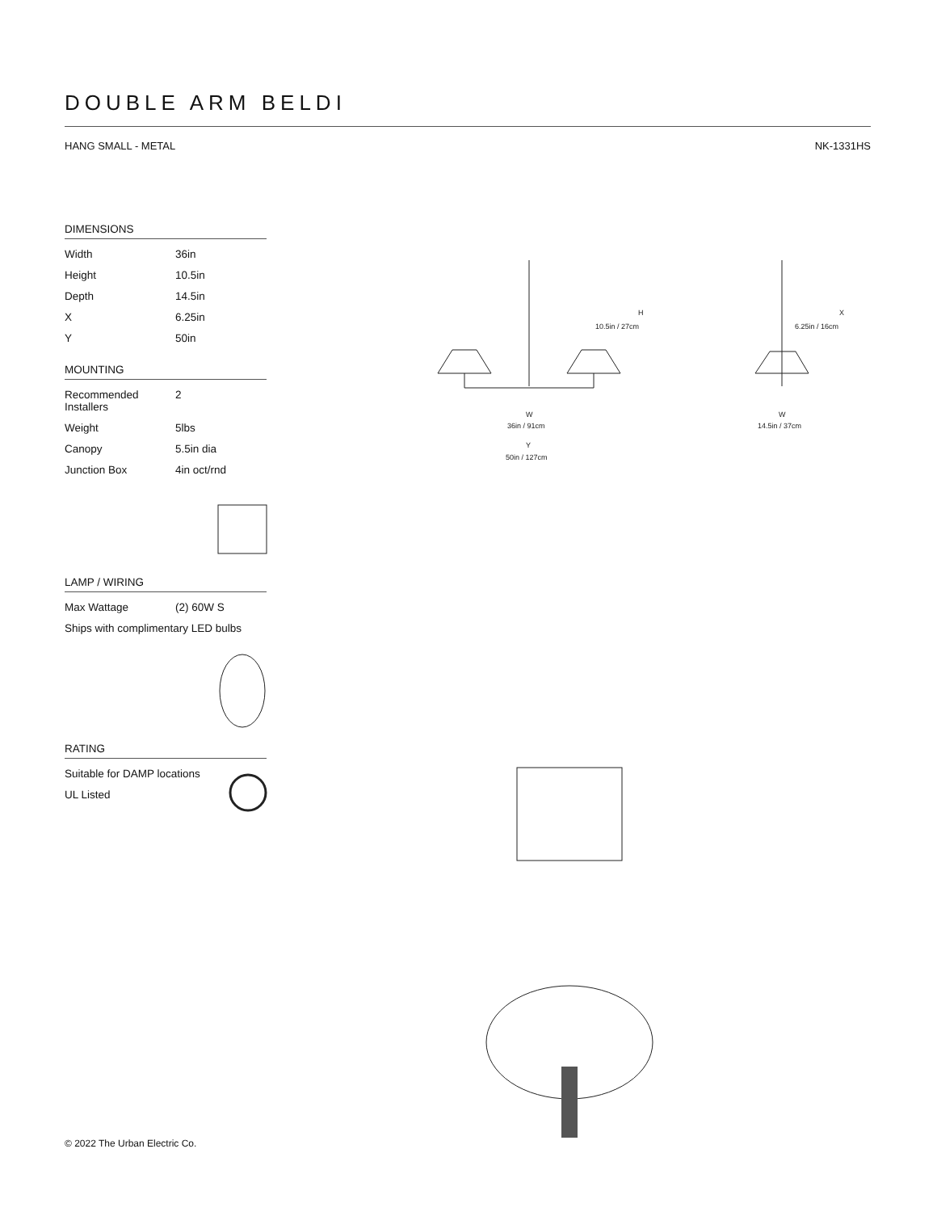DOUBLE ARM BELDI
HANG SMALL - METAL NK-1331HS
DIMENSIONS
| Width | 36in |
| Height | 10.5in |
| Depth | 14.5in |
| X | 6.25in |
| Y | 50in |
MOUNTING
| Recommended Installers | 2 |
| Weight | 5lbs |
| Canopy | 5.5in dia |
| Junction Box | 4in oct/rnd |
LAMP / WIRING
| Max Wattage | (2) 60W S |
| Ships with complimentary LED bulbs | |
RATING
| Suitable for DAMP locations |
| UL Listed |
H
10.5in / 27cm
X
6.25in / 16cm
W
36in / 91cm
Y
50in / 127cm
W
14.5in / 37cm
© 2022 The Urban Electric Co.